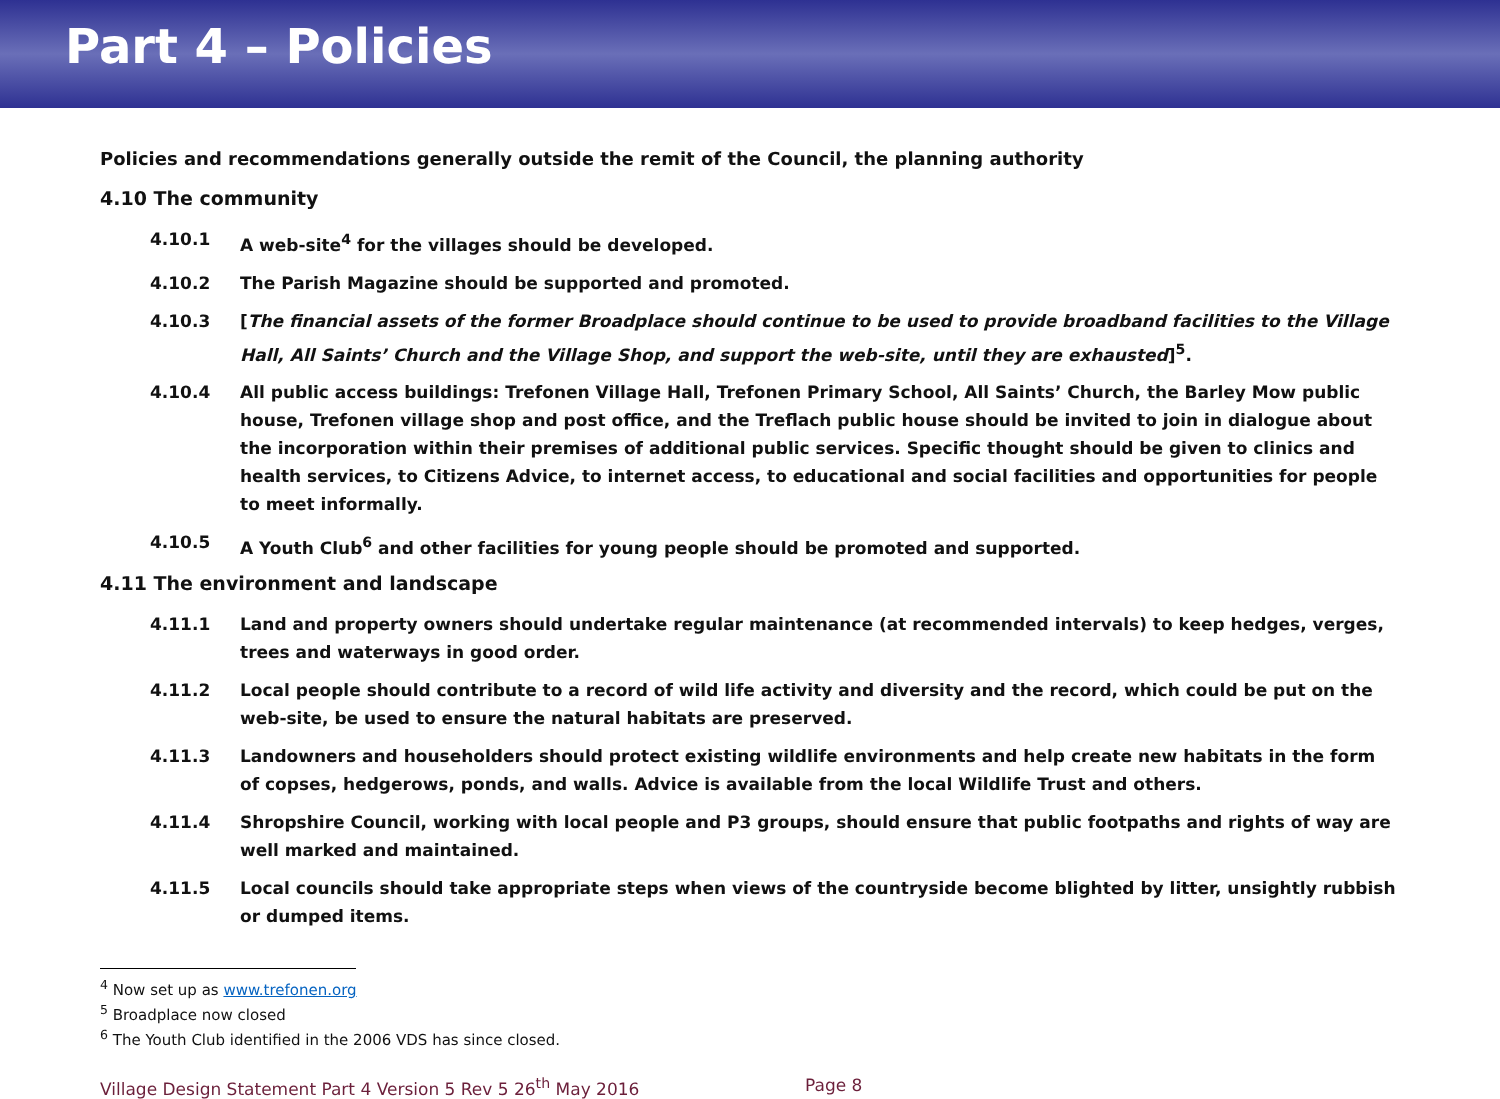Part 4 – Policies
Policies and recommendations generally outside the remit of the Council, the planning authority
4.10 The community
4.10.1 A web-site<sup>4</sup> for the villages should be developed.
4.10.2 The Parish Magazine should be supported and promoted.
4.10.3 [The financial assets of the former Broadplace should continue to be used to provide broadband facilities to the Village Hall, All Saints’ Church and the Village Shop, and support the web-site, until they are exhausted]<sup>5</sup>.
4.10.4 All public access buildings: Trefonen Village Hall, Trefonen Primary School, All Saints’ Church, the Barley Mow public house, Trefonen village shop and post office, and the Treflach public house should be invited to join in dialogue about the incorporation within their premises of additional public services. Specific thought should be given to clinics and health services, to Citizens Advice, to internet access, to educational and social facilities and opportunities for people to meet informally.
4.10.5 A Youth Club<sup>6</sup> and other facilities for young people should be promoted and supported.
4.11 The environment and landscape
4.11.1 Land and property owners should undertake regular maintenance (at recommended intervals) to keep hedges, verges, trees and waterways in good order.
4.11.2 Local people should contribute to a record of wild life activity and diversity and the record, which could be put on the web-site, be used to ensure the natural habitats are preserved.
4.11.3 Landowners and householders should protect existing wildlife environments and help create new habitats in the form of copses, hedgerows, ponds, and walls. Advice is available from the local Wildlife Trust and others.
4.11.4 Shropshire Council, working with local people and P3 groups, should ensure that public footpaths and rights of way are well marked and maintained.
4.11.5 Local councils should take appropriate steps when views of the countryside become blighted by litter, unsightly rubbish or dumped items.
<sup>4</sup> Now set up as www.trefonen.org
<sup>5</sup> Broadplace now closed
<sup>6</sup> The Youth Club identified in the 2006 VDS has since closed.
Village Design Statement Part 4 Version 5 Rev 5 26<sup>th</sup> May 2016 Page 8